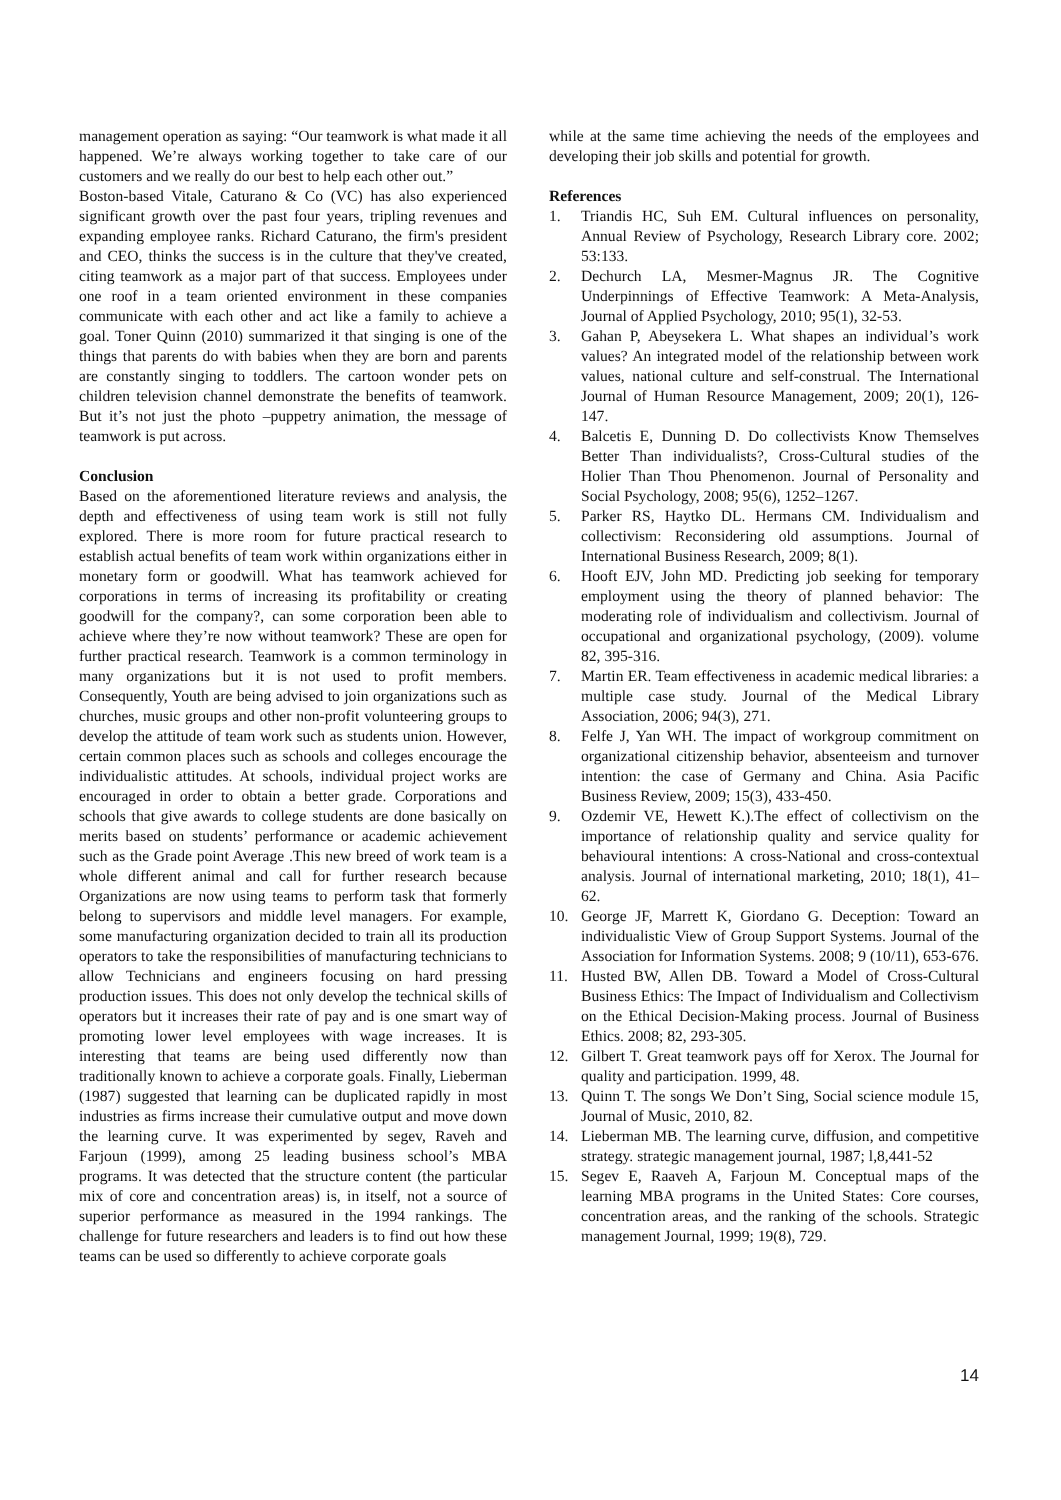management operation as saying: “Our teamwork is what made it all happened. We’re always working together to take care of our customers and we really do our best to help each other out.”
Boston-based Vitale, Caturano & Co (VC) has also experienced significant growth over the past four years, tripling revenues and expanding employee ranks. Richard Caturano, the firm's president and CEO, thinks the success is in the culture that they've created, citing teamwork as a major part of that success. Employees under one roof in a team oriented environment in these companies communicate with each other and act like a family to achieve a goal. Toner Quinn (2010) summarized it that singing is one of the things that parents do with babies when they are born and parents are constantly singing to toddlers. The cartoon wonder pets on children television channel demonstrate the benefits of teamwork. But it’s not just the photo –puppetry animation, the message of teamwork is put across.
Conclusion
Based on the aforementioned literature reviews and analysis, the depth and effectiveness of using team work is still not fully explored. There is more room for future practical research to establish actual benefits of team work within organizations either in monetary form or goodwill. What has teamwork achieved for corporations in terms of increasing its profitability or creating goodwill for the company?, can some corporation been able to achieve where they’re now without teamwork? These are open for further practical research. Teamwork is a common terminology in many organizations but it is not used to profit members. Consequently, Youth are being advised to join organizations such as churches, music groups and other non-profit volunteering groups to develop the attitude of team work such as students union. However, certain common places such as schools and colleges encourage the individualistic attitudes. At schools, individual project works are encouraged in order to obtain a better grade. Corporations and schools that give awards to college students are done basically on merits based on students’ performance or academic achievement such as the Grade point Average .This new breed of work team is a whole different animal and call for further research because Organizations are now using teams to perform task that formerly belong to supervisors and middle level managers. For example, some manufacturing organization decided to train all its production operators to take the responsibilities of manufacturing technicians to allow Technicians and engineers focusing on hard pressing production issues. This does not only develop the technical skills of operators but it increases their rate of pay and is one smart way of promoting lower level employees with wage increases. It is interesting that teams are being used differently now than traditionally known to achieve a corporate goals. Finally, Lieberman (1987) suggested that learning can be duplicated rapidly in most industries as firms increase their cumulative output and move down the learning curve. It was experimented by segev, Raveh and Farjoun (1999), among 25 leading business school’s MBA programs. It was detected that the structure content (the particular mix of core and concentration areas) is, in itself, not a source of superior performance as measured in the 1994 rankings. The challenge for future researchers and leaders is to find out how these teams can be used so differently to achieve corporate goals
while at the same time achieving the needs of the employees and developing their job skills and potential for growth.
References
1. Triandis HC, Suh EM. Cultural influences on personality, Annual Review of Psychology, Research Library core. 2002; 53:133.
2. Dechurch LA, Mesmer-Magnus JR. The Cognitive Underpinnings of Effective Teamwork: A Meta-Analysis, Journal of Applied Psychology, 2010; 95(1), 32-53.
3. Gahan P, Abeysekera L. What shapes an individual’s work values? An integrated model of the relationship between work values, national culture and self-construal. The International Journal of Human Resource Management, 2009; 20(1), 126-147.
4. Balcetis E, Dunning D. Do collectivists Know Themselves Better Than individualists?, Cross-Cultural studies of the Holier Than Thou Phenomenon. Journal of Personality and Social Psychology, 2008; 95(6), 1252–1267.
5. Parker RS, Haytko DL. Hermans CM. Individualism and collectivism: Reconsidering old assumptions. Journal of International Business Research, 2009; 8(1).
6. Hooft EJV, John MD. Predicting job seeking for temporary employment using the theory of planned behavior: The moderating role of individualism and collectivism. Journal of occupational and organizational psychology, (2009). volume 82, 395-316.
7. Martin ER. Team effectiveness in academic medical libraries: a multiple case study. Journal of the Medical Library Association, 2006; 94(3), 271.
8. Felfe J, Yan WH. The impact of workgroup commitment on organizational citizenship behavior, absenteeism and turnover intention: the case of Germany and China. Asia Pacific Business Review, 2009; 15(3), 433-450.
9. Ozdemir VE, Hewett K.).The effect of collectivism on the importance of relationship quality and service quality for behavioural intentions: A cross-National and cross-contextual analysis. Journal of international marketing, 2010; 18(1), 41–62.
10. George JF, Marrett K, Giordano G. Deception: Toward an individualistic View of Group Support Systems. Journal of the Association for Information Systems. 2008; 9 (10/11), 653-676.
11. Husted BW, Allen DB. Toward a Model of Cross-Cultural Business Ethics: The Impact of Individualism and Collectivism on the Ethical Decision-Making process. Journal of Business Ethics. 2008; 82, 293-305.
12. Gilbert T. Great teamwork pays off for Xerox. The Journal for quality and participation. 1999, 48.
13. Quinn T. The songs We Don’t Sing, Social science module 15, Journal of Music, 2010, 82.
14. Lieberman MB. The learning curve, diffusion, and competitive strategy. strategic management journal, 1987; l,8,441-52
15. Segev E, Raaveh A, Farjoun M. Conceptual maps of the learning MBA programs in the United States: Core courses, concentration areas, and the ranking of the schools. Strategic management Journal, 1999; 19(8), 729.
14